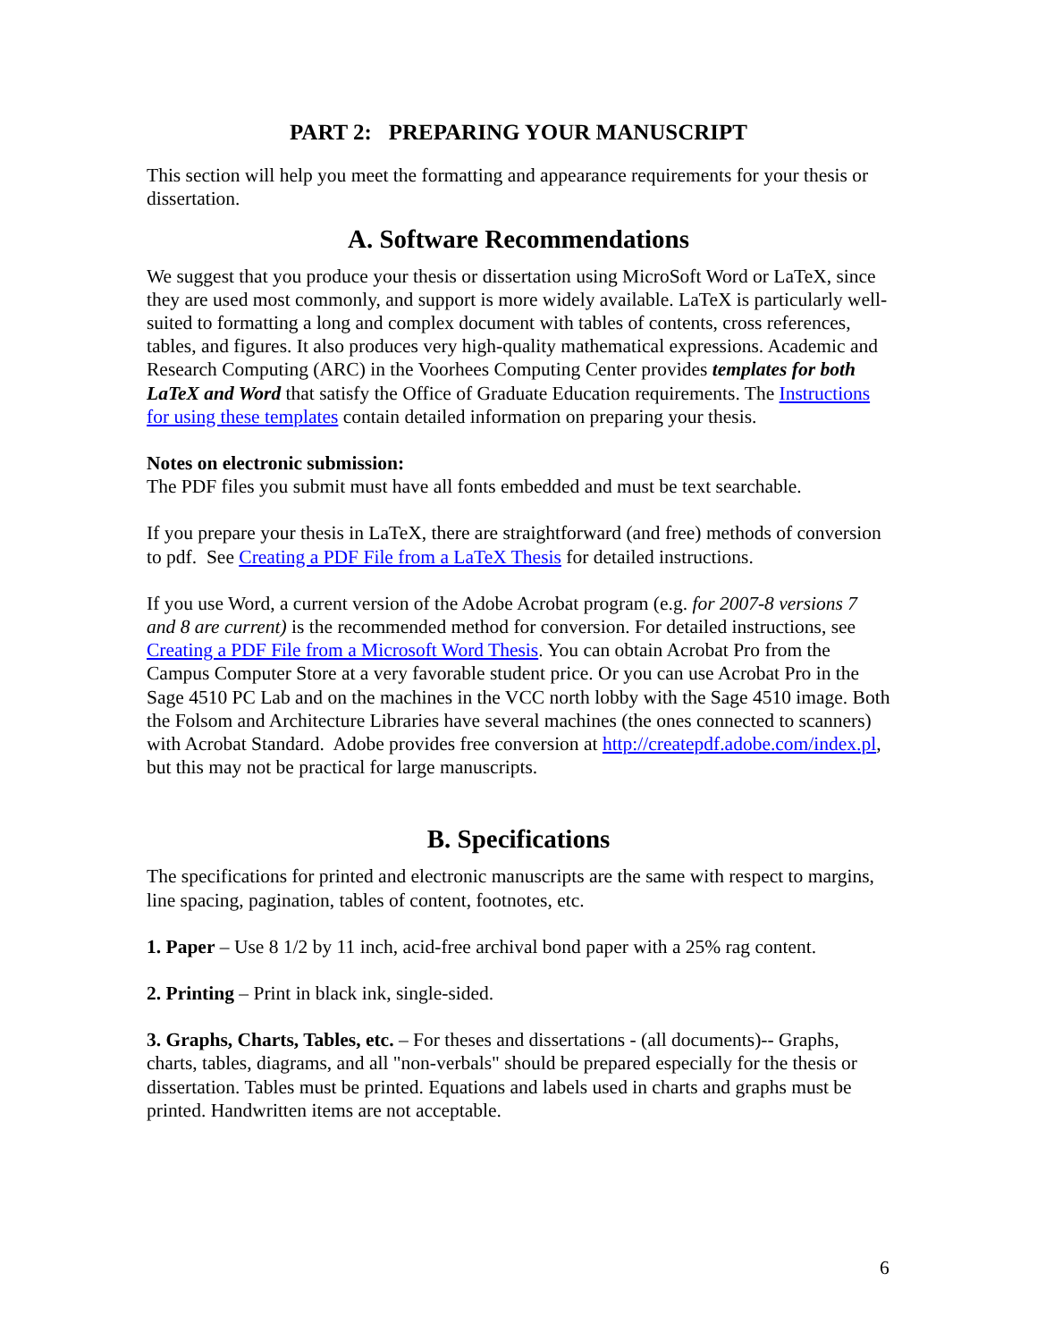PART 2: PREPARING YOUR MANUSCRIPT
This section will help you meet the formatting and appearance requirements for your thesis or dissertation.
A. Software Recommendations
We suggest that you produce your thesis or dissertation using MicroSoft Word or LaTeX, since they are used most commonly, and support is more widely available. LaTeX is particularly well-suited to formatting a long and complex document with tables of contents, cross references, tables, and figures. It also produces very high-quality mathematical expressions. Academic and Research Computing (ARC) in the Voorhees Computing Center provides templates for both LaTeX and Word that satisfy the Office of Graduate Education requirements. The Instructions for using these templates contain detailed information on preparing your thesis.
Notes on electronic submission:
The PDF files you submit must have all fonts embedded and must be text searchable.
If you prepare your thesis in LaTeX, there are straightforward (and free) methods of conversion to pdf. See Creating a PDF File from a LaTeX Thesis for detailed instructions.
If you use Word, a current version of the Adobe Acrobat program (e.g. for 2007-8 versions 7 and 8 are current) is the recommended method for conversion. For detailed instructions, see Creating a PDF File from a Microsoft Word Thesis. You can obtain Acrobat Pro from the Campus Computer Store at a very favorable student price. Or you can use Acrobat Pro in the Sage 4510 PC Lab and on the machines in the VCC north lobby with the Sage 4510 image. Both the Folsom and Architecture Libraries have several machines (the ones connected to scanners) with Acrobat Standard. Adobe provides free conversion at http://createpdf.adobe.com/index.pl, but this may not be practical for large manuscripts.
B. Specifications
The specifications for printed and electronic manuscripts are the same with respect to margins, line spacing, pagination, tables of content, footnotes, etc.
1. Paper – Use 8 1/2 by 11 inch, acid-free archival bond paper with a 25% rag content.
2. Printing – Print in black ink, single-sided.
3. Graphs, Charts, Tables, etc. – For theses and dissertations - (all documents)-- Graphs, charts, tables, diagrams, and all "non-verbals" should be prepared especially for the thesis or dissertation. Tables must be printed. Equations and labels used in charts and graphs must be printed. Handwritten items are not acceptable.
6